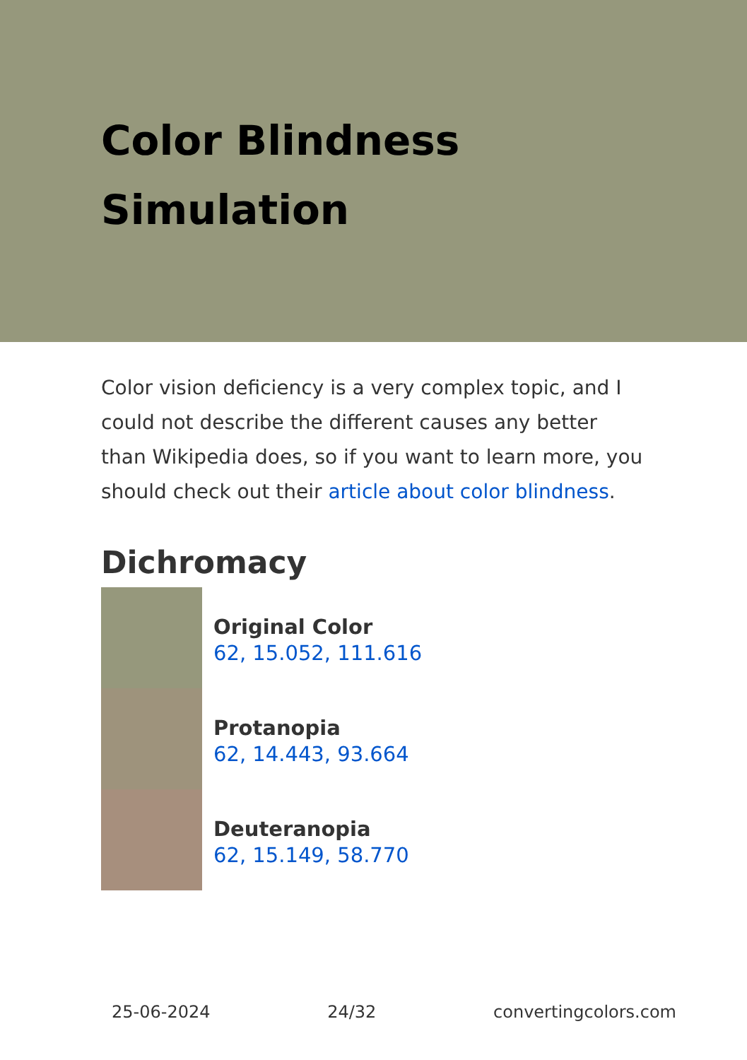Color Blindness
Simulation
Color vision deficiency is a very complex topic, and I could not describe the different causes any better than Wikipedia does, so if you want to learn more, you should check out their article about color blindness.
Dichromacy
Original Color
62, 15.052, 111.616
Protanopia
62, 14.443, 93.664
Deuteranopia
62, 15.149, 58.770
25-06-2024 24/32 convertingcolors.com